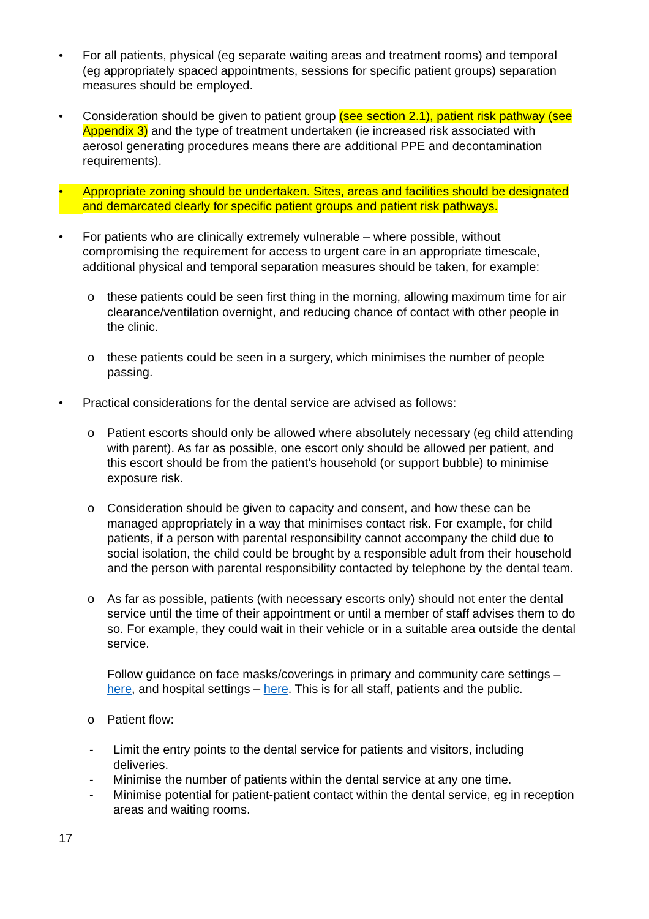• For all patients, physical (eg separate waiting areas and treatment rooms) and temporal (eg appropriately spaced appointments, sessions for specific patient groups) separation measures should be employed.
• Consideration should be given to patient group (see section 2.1), patient risk pathway (see Appendix 3) and the type of treatment undertaken (ie increased risk associated with aerosol generating procedures means there are additional PPE and decontamination requirements).
• Appropriate zoning should be undertaken. Sites, areas and facilities should be designated and demarcated clearly for specific patient groups and patient risk pathways.
• For patients who are clinically extremely vulnerable – where possible, without compromising the requirement for access to urgent care in an appropriate timescale, additional physical and temporal separation measures should be taken, for example:
o these patients could be seen first thing in the morning, allowing maximum time for air clearance/ventilation overnight, and reducing chance of contact with other people in the clinic.
o these patients could be seen in a surgery, which minimises the number of people passing.
• Practical considerations for the dental service are advised as follows:
o Patient escorts should only be allowed where absolutely necessary (eg child attending with parent). As far as possible, one escort only should be allowed per patient, and this escort should be from the patient’s household (or support bubble) to minimise exposure risk.
o Consideration should be given to capacity and consent, and how these can be managed appropriately in a way that minimises contact risk. For example, for child patients, if a person with parental responsibility cannot accompany the child due to social isolation, the child could be brought by a responsible adult from their household and the person with parental responsibility contacted by telephone by the dental team.
o As far as possible, patients (with necessary escorts only) should not enter the dental service until the time of their appointment or until a member of staff advises them to do so. For example, they could wait in their vehicle or in a suitable area outside the dental service.
Follow guidance on face masks/coverings in primary and community care settings – here, and hospital settings – here. This is for all staff, patients and the public.
o Patient flow:
- Limit the entry points to the dental service for patients and visitors, including deliveries.
- Minimise the number of patients within the dental service at any one time.
- Minimise potential for patient-patient contact within the dental service, eg in reception areas and waiting rooms.
17